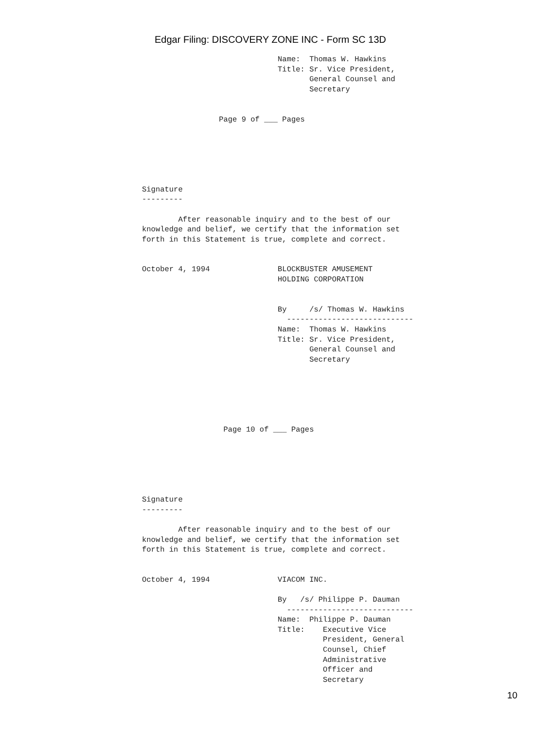Edgar Filing: DISCOVERY ZONE INC - Form SC 13D
                              Name:  Thomas W. Hawkins
                              Title: Sr. Vice President,
                                     General Counsel and
                                     Secretary


                 Page 9 of ___ Pages






Signature
---------

        After reasonable inquiry and to the best of our
knowledge and belief, we certify that the information set
forth in this Statement is true, complete and correct.


October 4, 1994               BLOCKBUSTER AMUSEMENT
                              HOLDING CORPORATION


                              By     /s/ Thomas W. Hawkins
                                ----------------------------
                              Name:  Thomas W. Hawkins
                              Title: Sr. Vice President,
                                     General Counsel and
                                     Secretary






                  Page 10 of ___ Pages






Signature
---------

        After reasonable inquiry and to the best of our
knowledge and belief, we certify that the information set
forth in this Statement is true, complete and correct.


October 4, 1994               VIACOM INC.

                              By   /s/ Philippe P. Dauman
                                ----------------------------
                              Name:  Philippe P. Dauman
                              Title:    Executive Vice
                                        President, General
                                        Counsel, Chief
                                        Administrative
                                        Officer and
                                        Secretary
10